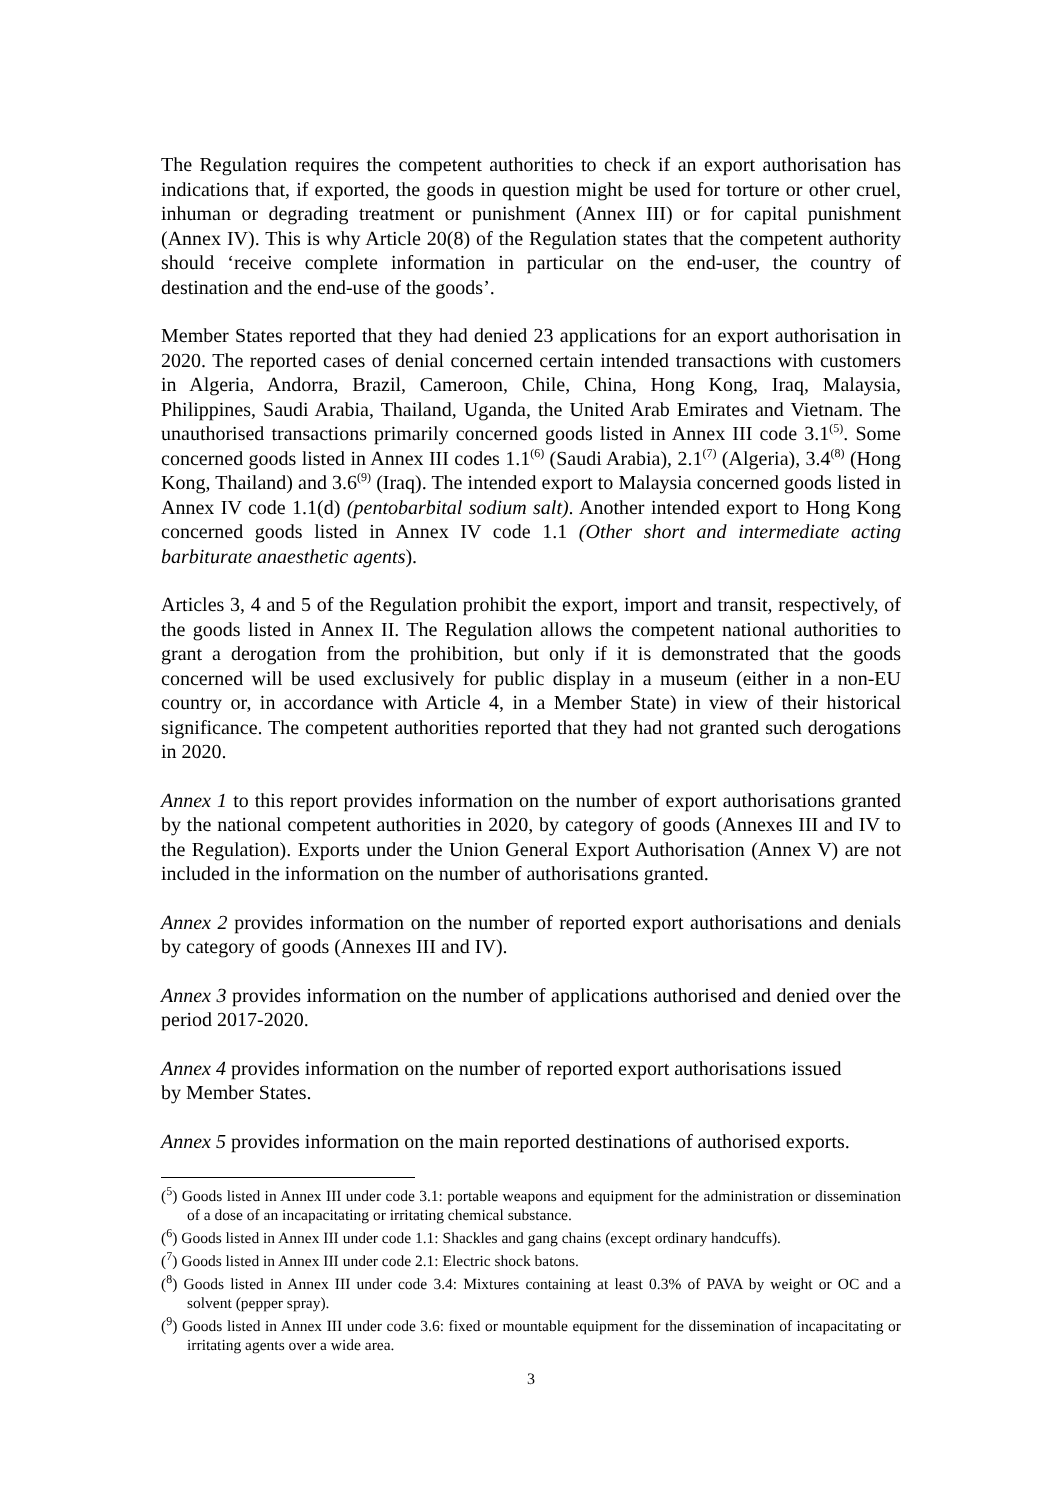The Regulation requires the competent authorities to check if an export authorisation has indications that, if exported, the goods in question might be used for torture or other cruel, inhuman or degrading treatment or punishment (Annex III) or for capital punishment (Annex IV). This is why Article 20(8) of the Regulation states that the competent authority should ‘receive complete information in particular on the end-user, the country of destination and the end-use of the goods’.
Member States reported that they had denied 23 applications for an export authorisation in 2020. The reported cases of denial concerned certain intended transactions with customers in Algeria, Andorra, Brazil, Cameroon, Chile, China, Hong Kong, Iraq, Malaysia, Philippines, Saudi Arabia, Thailand, Uganda, the United Arab Emirates and Vietnam. The unauthorised transactions primarily concerned goods listed in Annex III code 3.1<sup>(5)</sup>. Some concerned goods listed in Annex III codes 1.1<sup>(6)</sup> (Saudi Arabia), 2.1<sup>(7)</sup> (Algeria), 3.4<sup>(8)</sup> (Hong Kong, Thailand) and 3.6<sup>(9)</sup> (Iraq). The intended export to Malaysia concerned goods listed in Annex IV code 1.1(d) (pentobarbital sodium salt). Another intended export to Hong Kong concerned goods listed in Annex IV code 1.1 (Other short and intermediate acting barbiturate anaesthetic agents).
Articles 3, 4 and 5 of the Regulation prohibit the export, import and transit, respectively, of the goods listed in Annex II. The Regulation allows the competent national authorities to grant a derogation from the prohibition, but only if it is demonstrated that the goods concerned will be used exclusively for public display in a museum (either in a non-EU country or, in accordance with Article 4, in a Member State) in view of their historical significance. The competent authorities reported that they had not granted such derogations in 2020.
Annex 1 to this report provides information on the number of export authorisations granted by the national competent authorities in 2020, by category of goods (Annexes III and IV to the Regulation). Exports under the Union General Export Authorisation (Annex V) are not included in the information on the number of authorisations granted.
Annex 2 provides information on the number of reported export authorisations and denials by category of goods (Annexes III and IV).
Annex 3 provides information on the number of applications authorised and denied over the period 2017-2020.
Annex 4 provides information on the number of reported export authorisations issued
by Member States.
Annex 5 provides information on the main reported destinations of authorised exports.
(<sup>5</sup>) Goods listed in Annex III under code 3.1: portable weapons and equipment for the administration or dissemination of a dose of an incapacitating or irritating chemical substance.
(<sup>6</sup>) Goods listed in Annex III under code 1.1: Shackles and gang chains (except ordinary handcuffs).
(<sup>7</sup>) Goods listed in Annex III under code 2.1: Electric shock batons.
(<sup>8</sup>) Goods listed in Annex III under code 3.4: Mixtures containing at least 0.3% of PAVA by weight or OC and a solvent (pepper spray).
(<sup>9</sup>) Goods listed in Annex III under code 3.6: fixed or mountable equipment for the dissemination of incapacitating or irritating agents over a wide area.
3